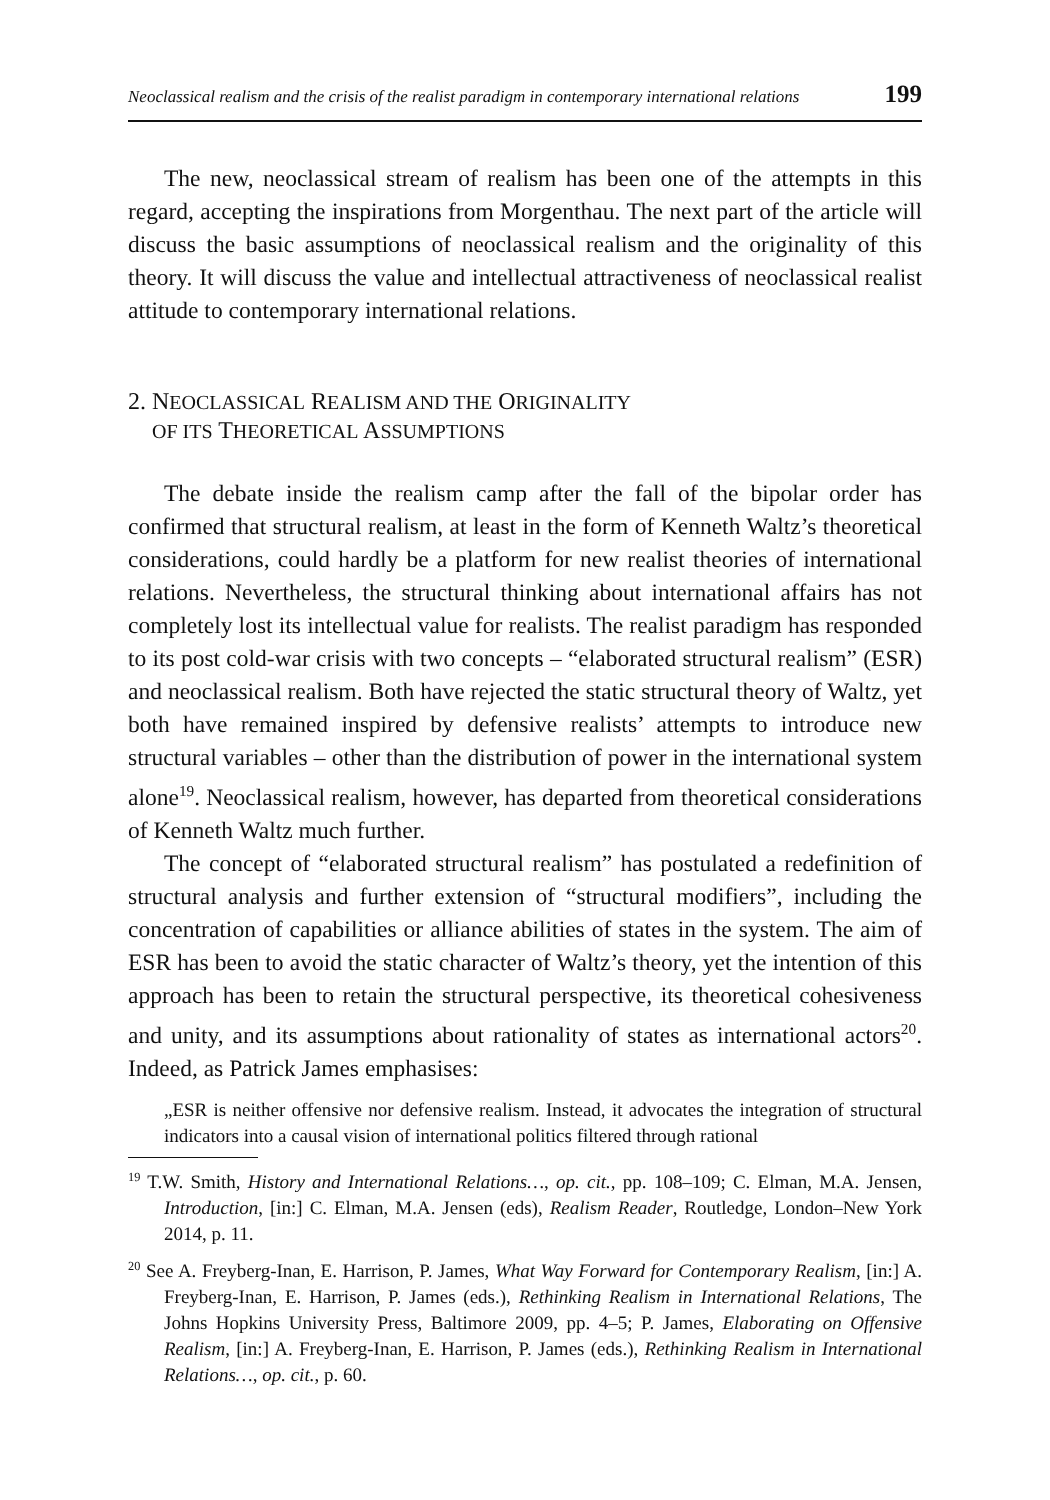Neoclassical realism and the crisis of the realist paradigm in contemporary international relations 199
The new, neoclassical stream of realism has been one of the attempts in this regard, accepting the inspirations from Morgenthau. The next part of the article will discuss the basic assumptions of neoclassical realism and the originality of this theory. It will discuss the value and intellectual attractiveness of neoclassical realist attitude to contemporary international relations.
2. NEOCLASSICAL REALISM AND THE ORIGINALITY
OF ITS THEORETICAL ASSUMPTIONS
The debate inside the realism camp after the fall of the bipolar order has confirmed that structural realism, at least in the form of Kenneth Waltz’s theoretical considerations, could hardly be a platform for new realist theories of international relations. Nevertheless, the structural thinking about international affairs has not completely lost its intellectual value for realists. The realist paradigm has responded to its post cold-war crisis with two concepts – “elaborated structural realism” (ESR) and neoclassical realism. Both have rejected the static structural theory of Waltz, yet both have remained inspired by defensive realists’ attempts to introduce new structural variables – other than the distribution of power in the international system alone<sup>19</sup>. Neoclassical realism, however, has departed from theoretical considerations of Kenneth Waltz much further.
The concept of “elaborated structural realism” has postulated a redefinition of structural analysis and further extension of “structural modifiers”, including the concentration of capabilities or alliance abilities of states in the system. The aim of ESR has been to avoid the static character of Waltz’s theory, yet the intention of this approach has been to retain the structural perspective, its theoretical cohesiveness and unity, and its assumptions about rationality of states as international actors<sup>20</sup>. Indeed, as Patrick James emphasises:
„ESR is neither offensive nor defensive realism. Instead, it advocates the integration of structural indicators into a causal vision of international politics filtered through rational
<sup>19</sup> T.W. Smith, History and International Relations…, op. cit., pp. 108–109; C. Elman, M.A. Jensen, Introduction, [in:] C. Elman, M.A. Jensen (eds), Realism Reader, Routledge, London–New York 2014, p. 11.
<sup>20</sup> See A. Freyberg-Inan, E. Harrison, P. James, What Way Forward for Contemporary Realism, [in:] A. Freyberg-Inan, E. Harrison, P. James (eds.), Rethinking Realism in International Relations, The Johns Hopkins University Press, Baltimore 2009, pp. 4–5; P. James, Elaborating on Offensive Realism, [in:] A. Freyberg-Inan, E. Harrison, P. James (eds.), Rethinking Realism in International Relations…, op. cit., p. 60.